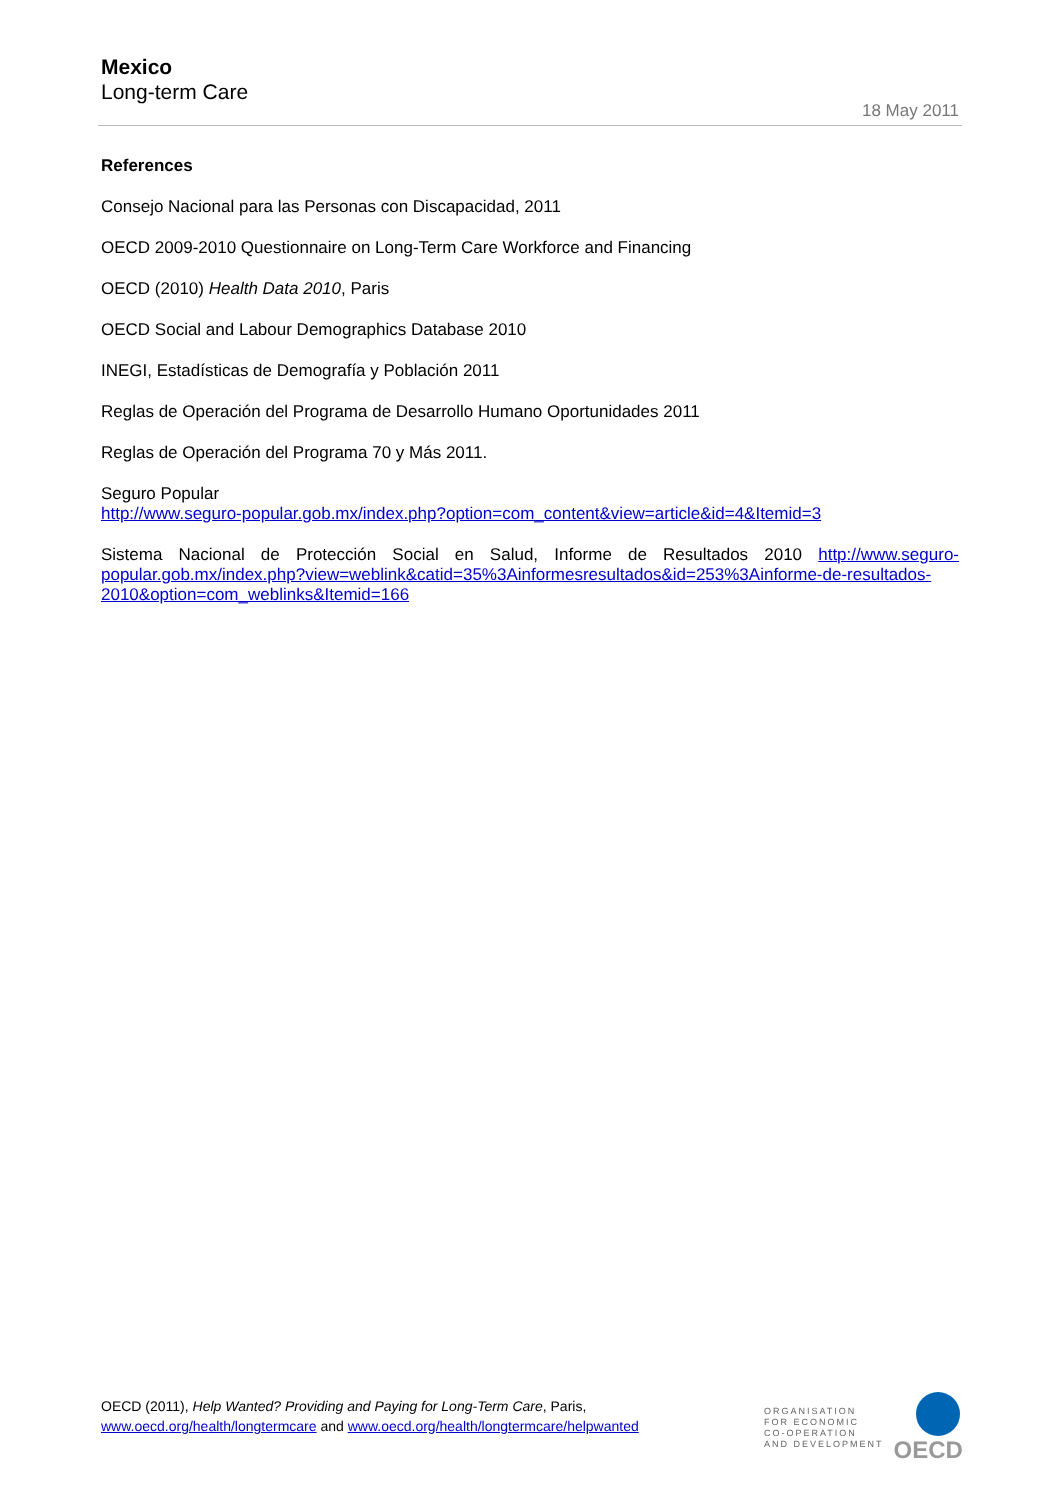Mexico
Long-term Care
18 May 2011
References
Consejo Nacional para las Personas con Discapacidad, 2011
OECD 2009-2010 Questionnaire on Long-Term Care Workforce and Financing
OECD (2010) Health Data 2010, Paris
OECD Social and Labour Demographics Database 2010
INEGI, Estadísticas de Demografía y Población 2011
Reglas de Operación del Programa de Desarrollo Humano Oportunidades 2011
Reglas de Operación del Programa 70 y Más 2011.
Seguro Popular
http://www.seguro-popular.gob.mx/index.php?option=com_content&view=article&id=4&Itemid=3
Sistema Nacional de Protección Social en Salud, Informe de Resultados 2010 http://www.seguro-popular.gob.mx/index.php?view=weblink&catid=35%3Ainformesresultados&id=253%3Ainforme-de-resultados-2010&option=com_weblinks&Itemid=166
OECD (2011), Help Wanted? Providing and Paying for Long-Term Care, Paris,
www.oecd.org/health/longtermcare and www.oecd.org/health/longtermcare/helpwanted
ORGANISATION
FOR ECONOMIC
CO-OPERATION
AND DEVELOPMENT
OECD